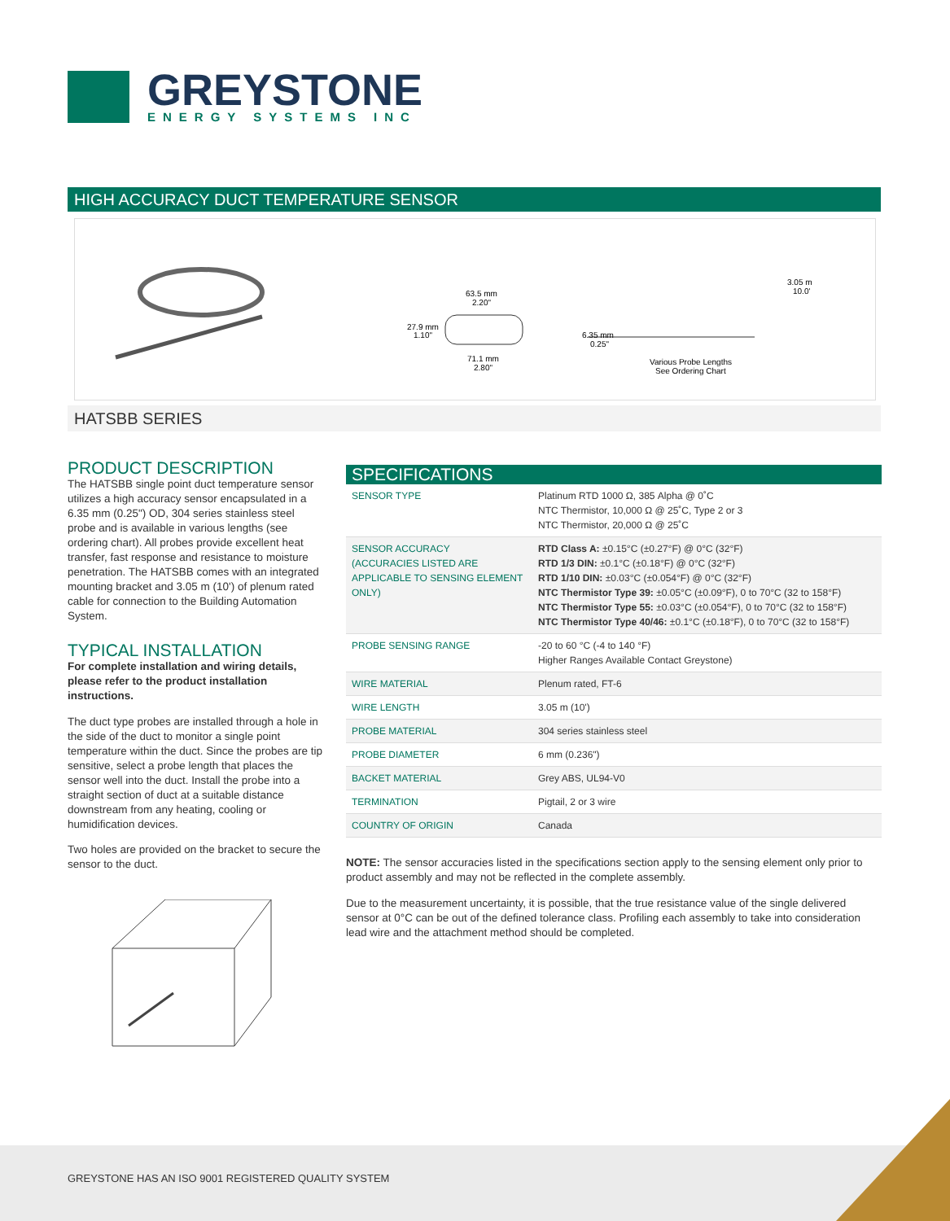GREYSTONE
ENERGY SYSTEMS INC
HIGH ACCURACY DUCT TEMPERATURE SENSOR
63.5 mm
2.20"
27.9 mm
1.10"
71.1 mm
2.80"
6.35 mm
0.25"
Various Probe Lengths
See Ordering Chart
3.05 m
10.0'
HATSBB SERIES
PRODUCT DESCRIPTION
The HATSBB single point duct temperature sensor utilizes a high accuracy sensor encapsulated in a 6.35 mm (0.25") OD, 304 series stainless steel probe and is available in various lengths (see ordering chart). All probes provide excellent heat transfer, fast response and resistance to moisture penetration. The HATSBB comes with an integrated mounting bracket and 3.05 m (10') of plenum rated cable for connection to the Building Automation System.
TYPICAL INSTALLATION
For complete installation and wiring details, please refer to the product installation instructions.
The duct type probes are installed through a hole in the side of the duct to monitor a single point temperature within the duct. Since the probes are tip sensitive, select a probe length that places the sensor well into the duct. Install the probe into a straight section of duct at a suitable distance downstream from any heating, cooling or humidification devices.
Two holes are provided on the bracket to secure the sensor to the duct.
SPECIFICATIONS
| SENSOR TYPE | Platinum RTD 1000 Ω, 385 Alpha @ 0˚C NTC Thermistor, 10,000 Ω @ 25˚C, Type 2 or 3 NTC Thermistor, 20,000 Ω @ 25˚C |
| SENSOR ACCURACY (ACCURACIES LISTED ARE APPLICABLE TO SENSING ELEMENT ONLY) | RTD Class A: ±0.15°C (±0.27°F) @ 0°C (32°F) RTD 1/3 DIN: ±0.1°C (±0.18°F) @ 0°C (32°F) RTD 1/10 DIN: ±0.03°C (±0.054°F) @ 0°C (32°F) NTC Thermistor Type 39: ±0.05°C (±0.09°F), 0 to 70°C (32 to 158°F) NTC Thermistor Type 55: ±0.03°C (±0.054°F), 0 to 70°C (32 to 158°F) NTC Thermistor Type 40/46: ±0.1°C (±0.18°F), 0 to 70°C (32 to 158°F) |
| PROBE SENSING RANGE | -20 to 60 °C (-4 to 140 °F) Higher Ranges Available Contact Greystone) |
| WIRE MATERIAL | Plenum rated, FT-6 |
| WIRE LENGTH | 3.05 m (10') |
| PROBE MATERIAL | 304 series stainless steel |
| PROBE DIAMETER | 6 mm (0.236") |
| BACKET MATERIAL | Grey ABS, UL94-V0 |
| TERMINATION | Pigtail, 2 or 3 wire |
| COUNTRY OF ORIGIN | Canada |
NOTE: The sensor accuracies listed in the specifications section apply to the sensing element only prior to product assembly and may not be reflected in the complete assembly.
Due to the measurement uncertainty, it is possible, that the true resistance value of the single delivered sensor at 0°C can be out of the defined tolerance class. Profiling each assembly to take into consideration lead wire and the attachment method should be completed.
GREYSTONE HAS AN ISO 9001 REGISTERED QUALITY SYSTEM